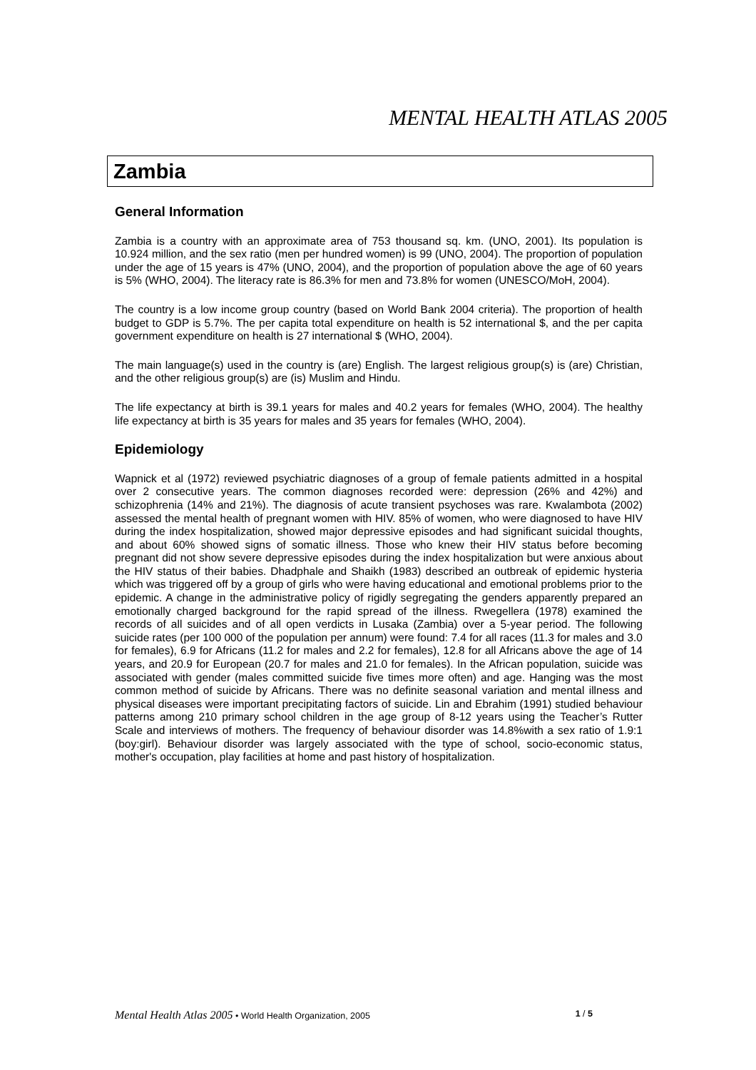MENTAL HEALTH ATLAS 2005
Zambia
General Information
Zambia is a country with an approximate area of 753 thousand sq. km. (UNO, 2001). Its population is 10.924 million, and the sex ratio (men per hundred women) is 99 (UNO, 2004). The proportion of population under the age of 15 years is 47% (UNO, 2004), and the proportion of population above the age of 60 years is 5% (WHO, 2004). The literacy rate is 86.3% for men and 73.8% for women (UNESCO/MoH, 2004).
The country is a low income group country (based on World Bank 2004 criteria). The proportion of health budget to GDP is 5.7%. The per capita total expenditure on health is 52 international $, and the per capita government expenditure on health is 27 international $ (WHO, 2004).
The main language(s) used in the country is (are) English. The largest religious group(s) is (are) Christian, and the other religious group(s) are (is) Muslim and Hindu.
The life expectancy at birth is 39.1 years for males and 40.2 years for females (WHO, 2004). The healthy life expectancy at birth is 35 years for males and 35 years for females (WHO, 2004).
Epidemiology
Wapnick et al (1972) reviewed psychiatric diagnoses of a group of female patients admitted in a hospital over 2 consecutive years. The common diagnoses recorded were: depression (26% and 42%) and schizophrenia (14% and 21%). The diagnosis of acute transient psychoses was rare. Kwalambota (2002) assessed the mental health of pregnant women with HIV. 85% of women, who were diagnosed to have HIV during the index hospitalization, showed major depressive episodes and had significant suicidal thoughts, and about 60% showed signs of somatic illness. Those who knew their HIV status before becoming pregnant did not show severe depressive episodes during the index hospitalization but were anxious about the HIV status of their babies. Dhadphale and Shaikh (1983) described an outbreak of epidemic hysteria which was triggered off by a group of girls who were having educational and emotional problems prior to the epidemic. A change in the administrative policy of rigidly segregating the genders apparently prepared an emotionally charged background for the rapid spread of the illness. Rwegellera (1978) examined the records of all suicides and of all open verdicts in Lusaka (Zambia) over a 5-year period. The following suicide rates (per 100 000 of the population per annum) were found: 7.4 for all races (11.3 for males and 3.0 for females), 6.9 for Africans (11.2 for males and 2.2 for females), 12.8 for all Africans above the age of 14 years, and 20.9 for European (20.7 for males and 21.0 for females). In the African population, suicide was associated with gender (males committed suicide five times more often) and age. Hanging was the most common method of suicide by Africans. There was no definite seasonal variation and mental illness and physical diseases were important precipitating factors of suicide. Lin and Ebrahim (1991) studied behaviour patterns among 210 primary school children in the age group of 8-12 years using the Teacher’s Rutter Scale and interviews of mothers. The frequency of behaviour disorder was 14.8%with a sex ratio of 1.9:1 (boy:girl). Behaviour disorder was largely associated with the type of school, socio-economic status, mother's occupation, play facilities at home and past history of hospitalization.
Mental Health Atlas 2005 • World Health Organization, 2005 1 / 5